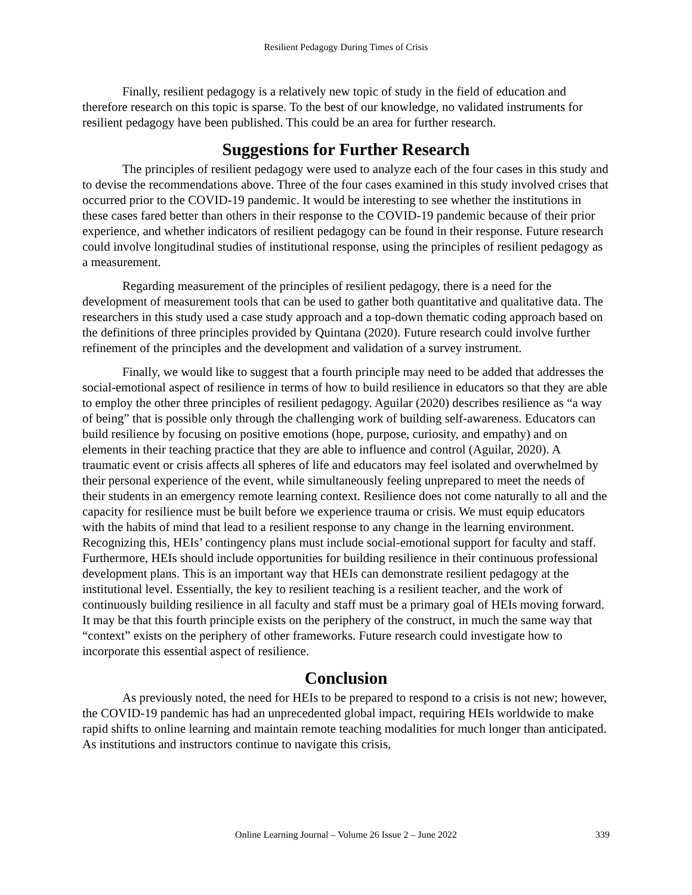Resilient Pedagogy During Times of Crisis
Finally, resilient pedagogy is a relatively new topic of study in the field of education and therefore research on this topic is sparse. To the best of our knowledge, no validated instruments for resilient pedagogy have been published. This could be an area for further research.
Suggestions for Further Research
The principles of resilient pedagogy were used to analyze each of the four cases in this study and to devise the recommendations above. Three of the four cases examined in this study involved crises that occurred prior to the COVID-19 pandemic. It would be interesting to see whether the institutions in these cases fared better than others in their response to the COVID-19 pandemic because of their prior experience, and whether indicators of resilient pedagogy can be found in their response. Future research could involve longitudinal studies of institutional response, using the principles of resilient pedagogy as a measurement.
Regarding measurement of the principles of resilient pedagogy, there is a need for the development of measurement tools that can be used to gather both quantitative and qualitative data. The researchers in this study used a case study approach and a top-down thematic coding approach based on the definitions of three principles provided by Quintana (2020). Future research could involve further refinement of the principles and the development and validation of a survey instrument.
Finally, we would like to suggest that a fourth principle may need to be added that addresses the social-emotional aspect of resilience in terms of how to build resilience in educators so that they are able to employ the other three principles of resilient pedagogy. Aguilar (2020) describes resilience as “a way of being” that is possible only through the challenging work of building self-awareness. Educators can build resilience by focusing on positive emotions (hope, purpose, curiosity, and empathy) and on elements in their teaching practice that they are able to influence and control (Aguilar, 2020). A traumatic event or crisis affects all spheres of life and educators may feel isolated and overwhelmed by their personal experience of the event, while simultaneously feeling unprepared to meet the needs of their students in an emergency remote learning context. Resilience does not come naturally to all and the capacity for resilience must be built before we experience trauma or crisis. We must equip educators with the habits of mind that lead to a resilient response to any change in the learning environment. Recognizing this, HEIs’ contingency plans must include social-emotional support for faculty and staff. Furthermore, HEIs should include opportunities for building resilience in their continuous professional development plans. This is an important way that HEIs can demonstrate resilient pedagogy at the institutional level. Essentially, the key to resilient teaching is a resilient teacher, and the work of continuously building resilience in all faculty and staff must be a primary goal of HEIs moving forward. It may be that this fourth principle exists on the periphery of the construct, in much the same way that “context” exists on the periphery of other frameworks. Future research could investigate how to incorporate this essential aspect of resilience.
Conclusion
As previously noted, the need for HEIs to be prepared to respond to a crisis is not new; however, the COVID-19 pandemic has had an unprecedented global impact, requiring HEIs worldwide to make rapid shifts to online learning and maintain remote teaching modalities for much longer than anticipated. As institutions and instructors continue to navigate this crisis,
Online Learning Journal – Volume 26 Issue 2 – June 2022
339